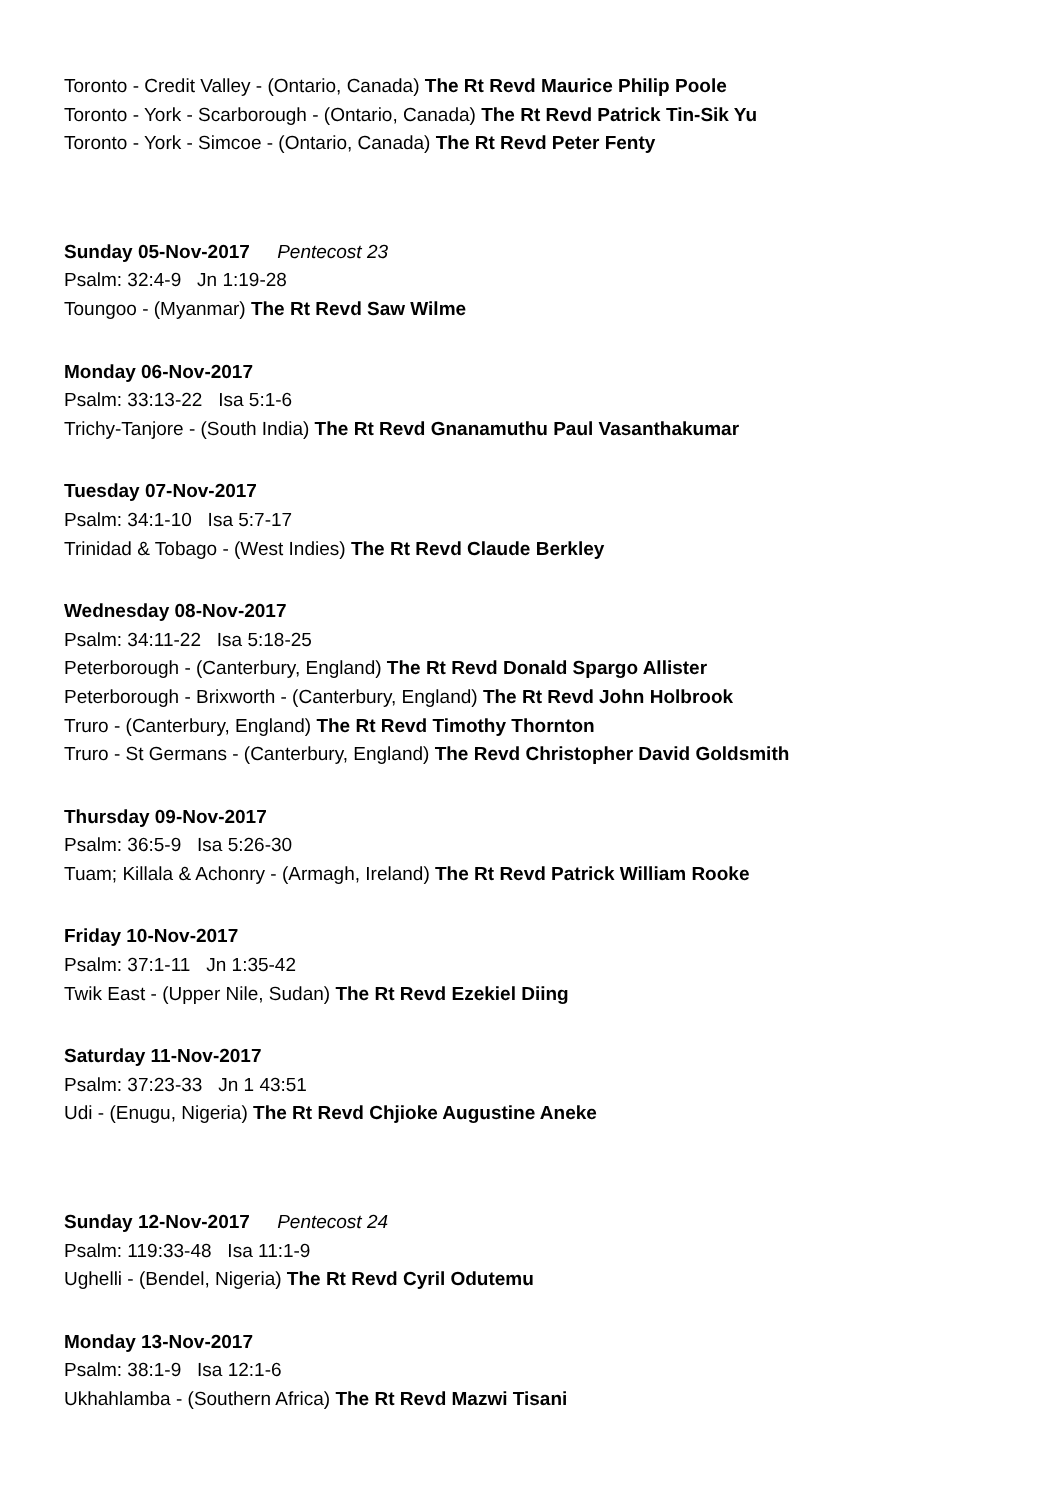Toronto - Credit Valley - (Ontario, Canada) The Rt Revd Maurice Philip Poole
Toronto - York - Scarborough - (Ontario, Canada) The Rt Revd Patrick Tin-Sik Yu
Toronto - York - Simcoe - (Ontario, Canada) The Rt Revd Peter Fenty
Sunday 05-Nov-2017 Pentecost 23
Psalm: 32:4-9 Jn 1:19-28
Toungoo - (Myanmar) The Rt Revd Saw Wilme
Monday 06-Nov-2017
Psalm: 33:13-22 Isa 5:1-6
Trichy-Tanjore - (South India) The Rt Revd Gnanamuthu Paul Vasanthakumar
Tuesday 07-Nov-2017
Psalm: 34:1-10 Isa 5:7-17
Trinidad & Tobago - (West Indies) The Rt Revd Claude Berkley
Wednesday 08-Nov-2017
Psalm: 34:11-22 Isa 5:18-25
Peterborough - (Canterbury, England) The Rt Revd Donald Spargo Allister
Peterborough - Brixworth - (Canterbury, England) The Rt Revd John Holbrook
Truro - (Canterbury, England) The Rt Revd Timothy Thornton
Truro - St Germans - (Canterbury, England) The Revd Christopher David Goldsmith
Thursday 09-Nov-2017
Psalm: 36:5-9 Isa 5:26-30
Tuam; Killala & Achonry - (Armagh, Ireland) The Rt Revd Patrick William Rooke
Friday 10-Nov-2017
Psalm: 37:1-11 Jn 1:35-42
Twik East - (Upper Nile, Sudan) The Rt Revd Ezekiel Diing
Saturday 11-Nov-2017
Psalm: 37:23-33 Jn 1 43:51
Udi - (Enugu, Nigeria) The Rt Revd Chjioke Augustine Aneke
Sunday 12-Nov-2017 Pentecost 24
Psalm: 119:33-48 Isa 11:1-9
Ughelli - (Bendel, Nigeria) The Rt Revd Cyril Odutemu
Monday 13-Nov-2017
Psalm: 38:1-9 Isa 12:1-6
Ukhahlamba - (Southern Africa) The Rt Revd Mazwi Tisani